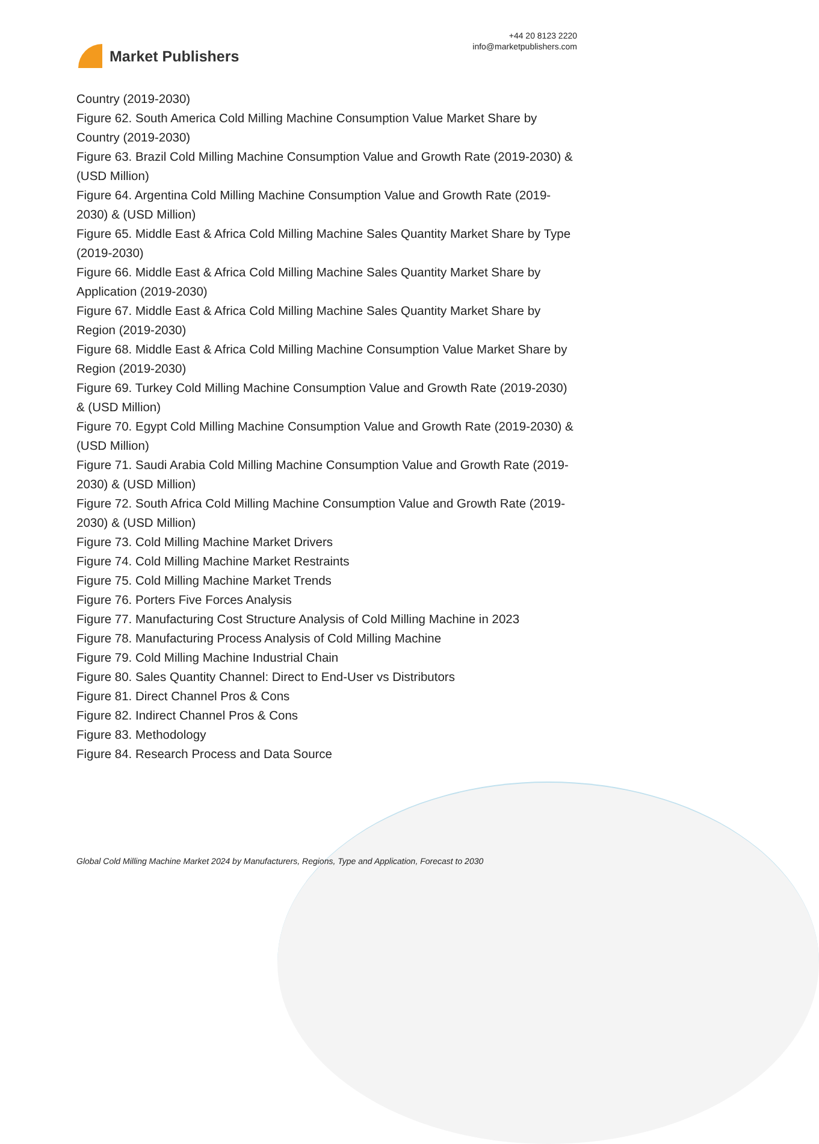Market Publishers
+44 20 8123 2220
info@marketpublishers.com
Country (2019-2030)
Figure 62. South America Cold Milling Machine Consumption Value Market Share by Country (2019-2030)
Figure 63. Brazil Cold Milling Machine Consumption Value and Growth Rate (2019-2030) & (USD Million)
Figure 64. Argentina Cold Milling Machine Consumption Value and Growth Rate (2019-2030) & (USD Million)
Figure 65. Middle East & Africa Cold Milling Machine Sales Quantity Market Share by Type (2019-2030)
Figure 66. Middle East & Africa Cold Milling Machine Sales Quantity Market Share by Application (2019-2030)
Figure 67. Middle East & Africa Cold Milling Machine Sales Quantity Market Share by Region (2019-2030)
Figure 68. Middle East & Africa Cold Milling Machine Consumption Value Market Share by Region (2019-2030)
Figure 69. Turkey Cold Milling Machine Consumption Value and Growth Rate (2019-2030) & (USD Million)
Figure 70. Egypt Cold Milling Machine Consumption Value and Growth Rate (2019-2030) & (USD Million)
Figure 71. Saudi Arabia Cold Milling Machine Consumption Value and Growth Rate (2019-2030) & (USD Million)
Figure 72. South Africa Cold Milling Machine Consumption Value and Growth Rate (2019-2030) & (USD Million)
Figure 73. Cold Milling Machine Market Drivers
Figure 74. Cold Milling Machine Market Restraints
Figure 75. Cold Milling Machine Market Trends
Figure 76. Porters Five Forces Analysis
Figure 77. Manufacturing Cost Structure Analysis of Cold Milling Machine in 2023
Figure 78. Manufacturing Process Analysis of Cold Milling Machine
Figure 79. Cold Milling Machine Industrial Chain
Figure 80. Sales Quantity Channel: Direct to End-User vs Distributors
Figure 81. Direct Channel Pros & Cons
Figure 82. Indirect Channel Pros & Cons
Figure 83. Methodology
Figure 84. Research Process and Data Source
Global Cold Milling Machine Market 2024 by Manufacturers, Regions, Type and Application, Forecast to 2030